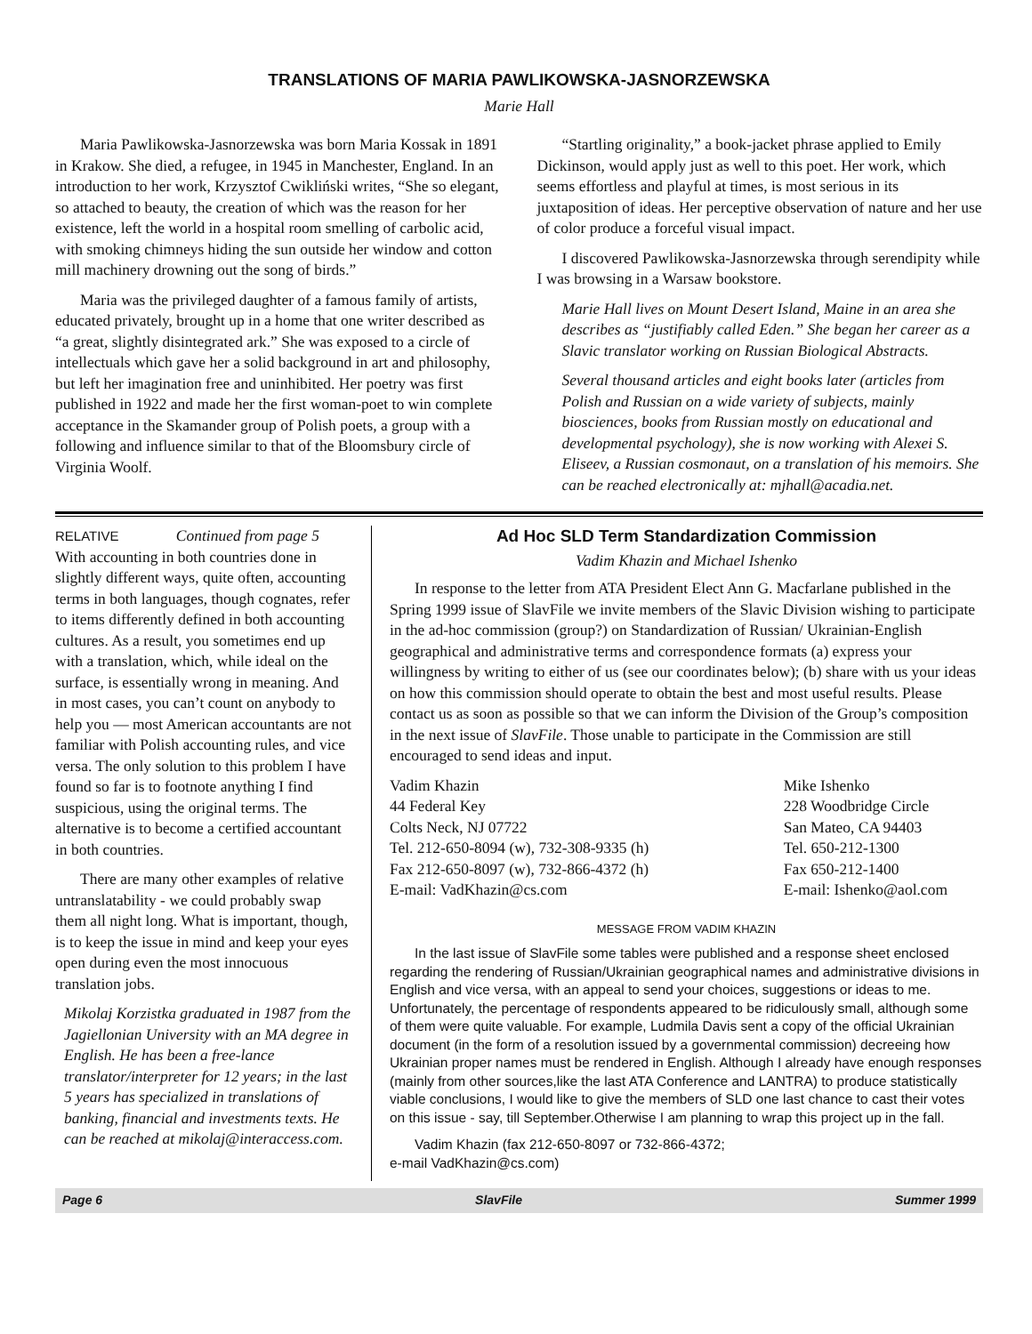TRANSLATIONS OF MARIA PAWLIKOWSKA-JASNORZEWSKA
Marie Hall
Maria Pawlikowska-Jasnorzewska was born Maria Kossak in 1891 in Krakow. She died, a refugee, in 1945 in Manchester, England. In an introduction to her work, Krzysztof Cwikliński writes, “She so elegant, so attached to beauty, the creation of which was the reason for her existence, left the world in a hospital room smelling of carbolic acid, with smoking chimneys hiding the sun outside her window and cotton mill machinery drowning out the song of birds.”
Maria was the privileged daughter of a famous family of artists, educated privately, brought up in a home that one writer described as “a great, slightly disintegrated ark.” She was exposed to a circle of intellectuals which gave her a solid background in art and philosophy, but left her imagination free and uninhibited. Her poetry was first published in 1922 and made her the first woman-poet to win complete acceptance in the Skamander group of Polish poets, a group with a following and influence similar to that of the Bloomsbury circle of Virginia Woolf.
“Startling originality,” a book-jacket phrase applied to Emily Dickinson, would apply just as well to this poet. Her work, which seems effortless and playful at times, is most serious in its juxtaposition of ideas. Her perceptive observation of nature and her use of color produce a forceful visual impact.
I discovered Pawlikowska-Jasnorzewska through serendipity while I was browsing in a Warsaw bookstore.
Marie Hall lives on Mount Desert Island, Maine in an area she describes as “justifiably called Eden.” She began her career as a Slavic translator working on Russian Biological Abstracts.
Several thousand articles and eight books later (articles from Polish and Russian on a wide variety of subjects, mainly biosciences, books from Russian mostly on educational and developmental psychology), she is now working with Alexei S. Eliseev, a Russian cosmonaut, on a translation of his memoirs. She can be reached electronically at: mjhall@acadia.net.
RELATIVE Continued from page 5
With accounting in both countries done in slightly different ways, quite often, accounting terms in both languages, though cognates, refer to items differently defined in both accounting cultures. As a result, you sometimes end up with a translation, which, while ideal on the surface, is essentially wrong in meaning. And in most cases, you can’t count on anybody to help you — most American accountants are not familiar with Polish accounting rules, and vice versa. The only solution to this problem I have found so far is to footnote anything I find suspicious, using the original terms. The alternative is to become a certified accountant in both countries.
There are many other examples of relative untranslatability - we could probably swap them all night long. What is important, though, is to keep the issue in mind and keep your eyes open during even the most innocuous translation jobs.
Mikolaj Korzistka graduated in 1987 from the Jagiellonian University with an MA degree in English. He has been a free-lance translator/interpreter for 12 years; in the last 5 years has specialized in translations of banking, financial and investments texts. He can be reached at mikolaj@interaccess.com.
Ad Hoc SLD Term Standardization Commission
Vadim Khazin and Michael Ishenko
In response to the letter from ATA President Elect Ann G. Macfarlane published in the Spring 1999 issue of SlavFile we invite members of the Slavic Division wishing to participate in the ad-hoc commission (group?) on Standardization of Russian/ Ukrainian-English geographical and administrative terms and correspondence formats (a) express your willingness by writing to either of us (see our coordinates below); (b) share with us your ideas on how this commission should operate to obtain the best and most useful results. Please contact us as soon as possible so that we can inform the Division of the Group’s composition in the next issue of SlavFile. Those unable to participate in the Commission are still encouraged to send ideas and input.
Vadim Khazin
44 Federal Key
Colts Neck, NJ 07722
Tel. 212-650-8094 (w), 732-308-9335 (h)
Fax 212-650-8097 (w), 732-866-4372 (h)
E-mail: VadKhazin@cs.com
Mike Ishenko
228 Woodbridge Circle
San Mateo, CA 94403
Tel. 650-212-1300
Fax 650-212-1400
E-mail: Ishenko@aol.com
MESSAGE FROM VADIM KHAZIN
In the last issue of SlavFile some tables were published and a response sheet enclosed regarding the rendering of Russian/Ukrainian geographical names and administrative divisions in English and vice versa, with an appeal to send your choices, suggestions or ideas to me. Unfortunately, the percentage of respondents appeared to be ridiculously small, although some of them were quite valuable. For example, Ludmila Davis sent a copy of the official Ukrainian document (in the form of a resolution issued by a governmental commission) decreeing how Ukrainian proper names must be rendered in English. Although I already have enough responses (mainly from other sources,like the last ATA Conference and LANTRA) to produce statistically viable conclusions, I would like to give the members of SLD one last chance to cast their votes on this issue - say, till September.Otherwise I am planning to wrap this project up in the fall.
Vadim Khazin (fax 212-650-8097 or 732-866-4372;
e-mail VadKhazin@cs.com)
Page 6 SlavFile Summer 1999